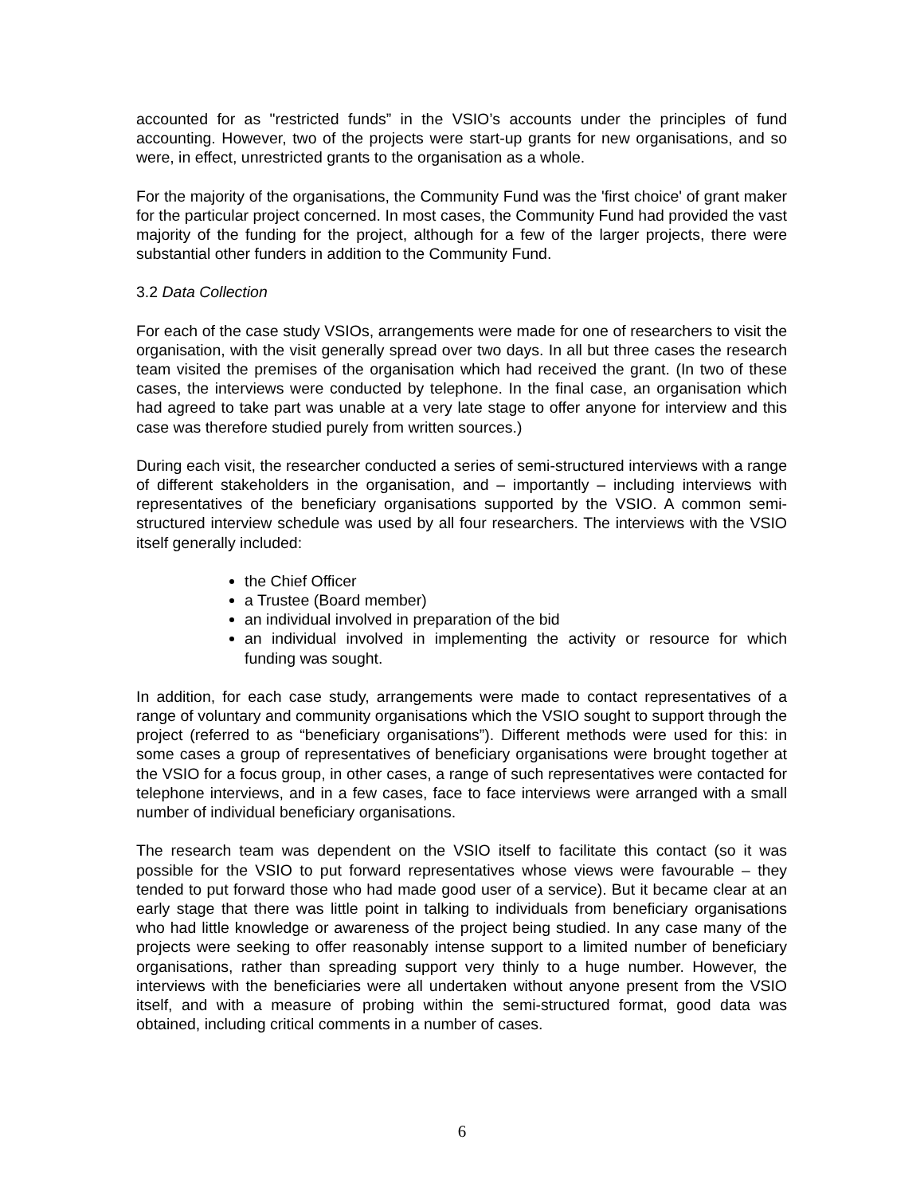accounted for as "restricted funds” in the VSIO’s accounts under the principles of fund accounting. However, two of the projects were start-up grants for new organisations, and so were, in effect, unrestricted grants to the organisation as a whole.
For the majority of the organisations, the Community Fund was the 'first choice' of grant maker for the particular project concerned. In most cases, the Community Fund had provided the vast majority of the funding for the project, although for a few of the larger projects, there were substantial other funders in addition to the Community Fund.
3.2 Data Collection
For each of the case study VSIOs, arrangements were made for one of researchers to visit the organisation, with the visit generally spread over two days. In all but three cases the research team visited the premises of the organisation which had received the grant. (In two of these cases, the interviews were conducted by telephone. In the final case, an organisation which had agreed to take part was unable at a very late stage to offer anyone for interview and this case was therefore studied purely from written sources.)
During each visit, the researcher conducted a series of semi-structured interviews with a range of different stakeholders in the organisation, and – importantly – including interviews with representatives of the beneficiary organisations supported by the VSIO. A common semi-structured interview schedule was used by all four researchers. The interviews with the VSIO itself generally included:
the Chief Officer
a Trustee (Board member)
an individual involved in preparation of the bid
an individual involved in implementing the activity or resource for which funding was sought.
In addition, for each case study, arrangements were made to contact representatives of a range of voluntary and community organisations which the VSIO sought to support through the project (referred to as “beneficiary organisations”). Different methods were used for this: in some cases a group of representatives of beneficiary organisations were brought together at the VSIO for a focus group, in other cases, a range of such representatives were contacted for telephone interviews, and in a few cases, face to face interviews were arranged with a small number of individual beneficiary organisations.
The research team was dependent on the VSIO itself to facilitate this contact (so it was possible for the VSIO to put forward representatives whose views were favourable – they tended to put forward those who had made good user of a service). But it became clear at an early stage that there was little point in talking to individuals from beneficiary organisations who had little knowledge or awareness of the project being studied. In any case many of the projects were seeking to offer reasonably intense support to a limited number of beneficiary organisations, rather than spreading support very thinly to a huge number. However, the interviews with the beneficiaries were all undertaken without anyone present from the VSIO itself, and with a measure of probing within the semi-structured format, good data was obtained, including critical comments in a number of cases.
6